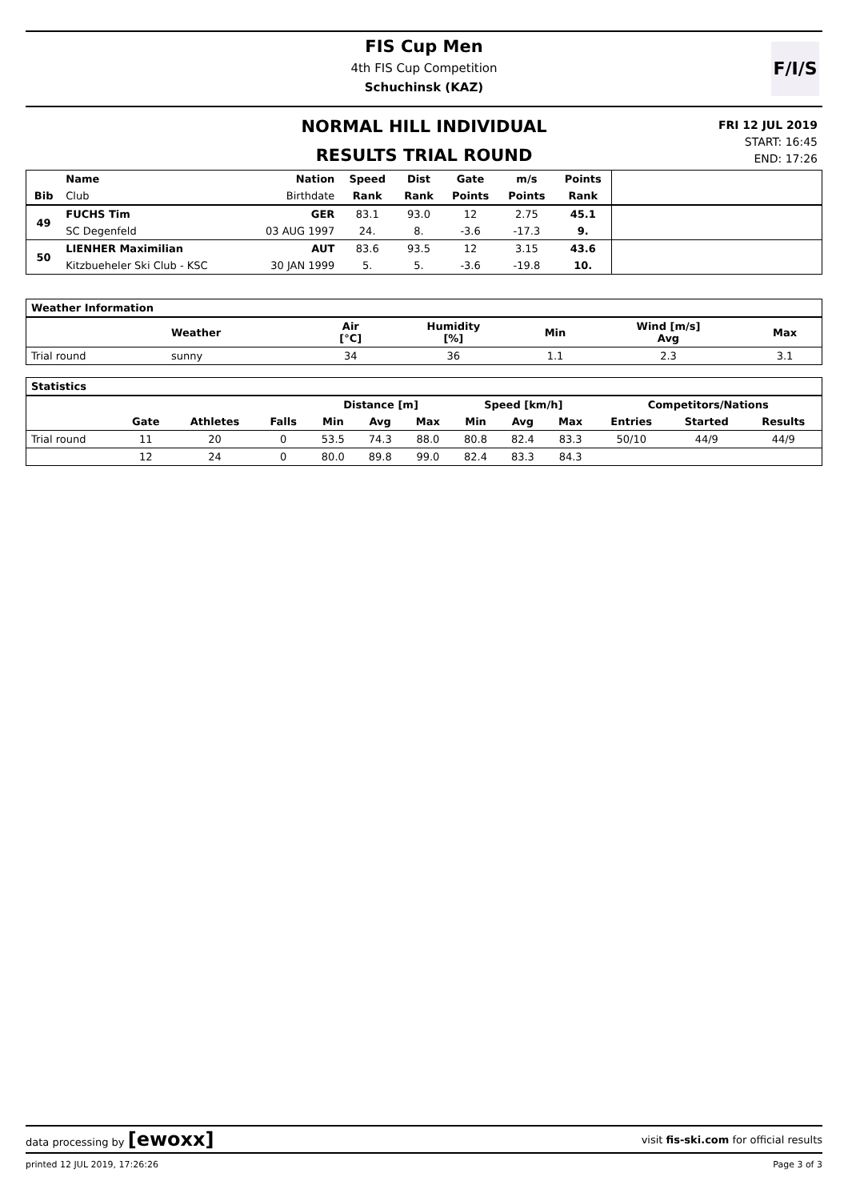FIS Cup Men
4th FIS Cup Competition
Schuchinsk (KAZ)
F/I/S
NORMAL HILL INDIVIDUAL
RESULTS TRIAL ROUND
FRI 12 JUL 2019
START: 16:45
END: 17:26
| Bib | Name | Nation | Speed | Dist | Gate | m/s | Points | |
| --- | --- | --- | --- | --- | --- | --- | --- | --- |
| | Club | Birthdate | Rank | Rank | Points | Points | Rank | |
| 49 | FUCHS Tim | GER | 83.1 | 93.0 | 12 | 2.75 | 45.1 | |
| | SC Degenfeld | 03 AUG 1997 | 24. | 8. | -3.6 | -17.3 | 9. | |
| 50 | LIENHER Maximilian | AUT | 83.6 | 93.5 | 12 | 3.15 | 43.6 | |
| | Kitzbueheler Ski Club - KSC | 30 JAN 1999 | 5. | 5. | -3.6 | -19.8 | 10. | |
| Weather Information | | | | | | | |
| --- | --- | --- | --- | --- | --- | --- | --- |
| | Weather | | Air [°C] | Humidity [%] | Min | Wind [m/s] Avg | Max |
| Trial round | sunny | | 34 | 36 | 1.1 | 2.3 | 3.1 |
| Statistics | | | | | | | | | | | | |
| --- | --- | --- | --- | --- | --- | --- | --- | --- | --- | --- | --- | --- |
| | | | | Distance [m] | | | Speed [km/h] | | | Competitors/Nations | | |
| | Gate | Athletes | Falls | Min | Avg | Max | Min | Avg | Max | Entries | Started | Results |
| Trial round | 11 | 20 | 0 | 53.5 | 74.3 | 88.0 | 80.8 | 82.4 | 83.3 | 50/10 | 44/9 | 44/9 |
| | 12 | 24 | 0 | 80.0 | 89.8 | 99.0 | 82.4 | 83.3 | 84.3 | | | |
data processing by [ewoxx] visit fis-ski.com for official results
printed 12 JUL 2019, 17:26:26 Page 3 of 3